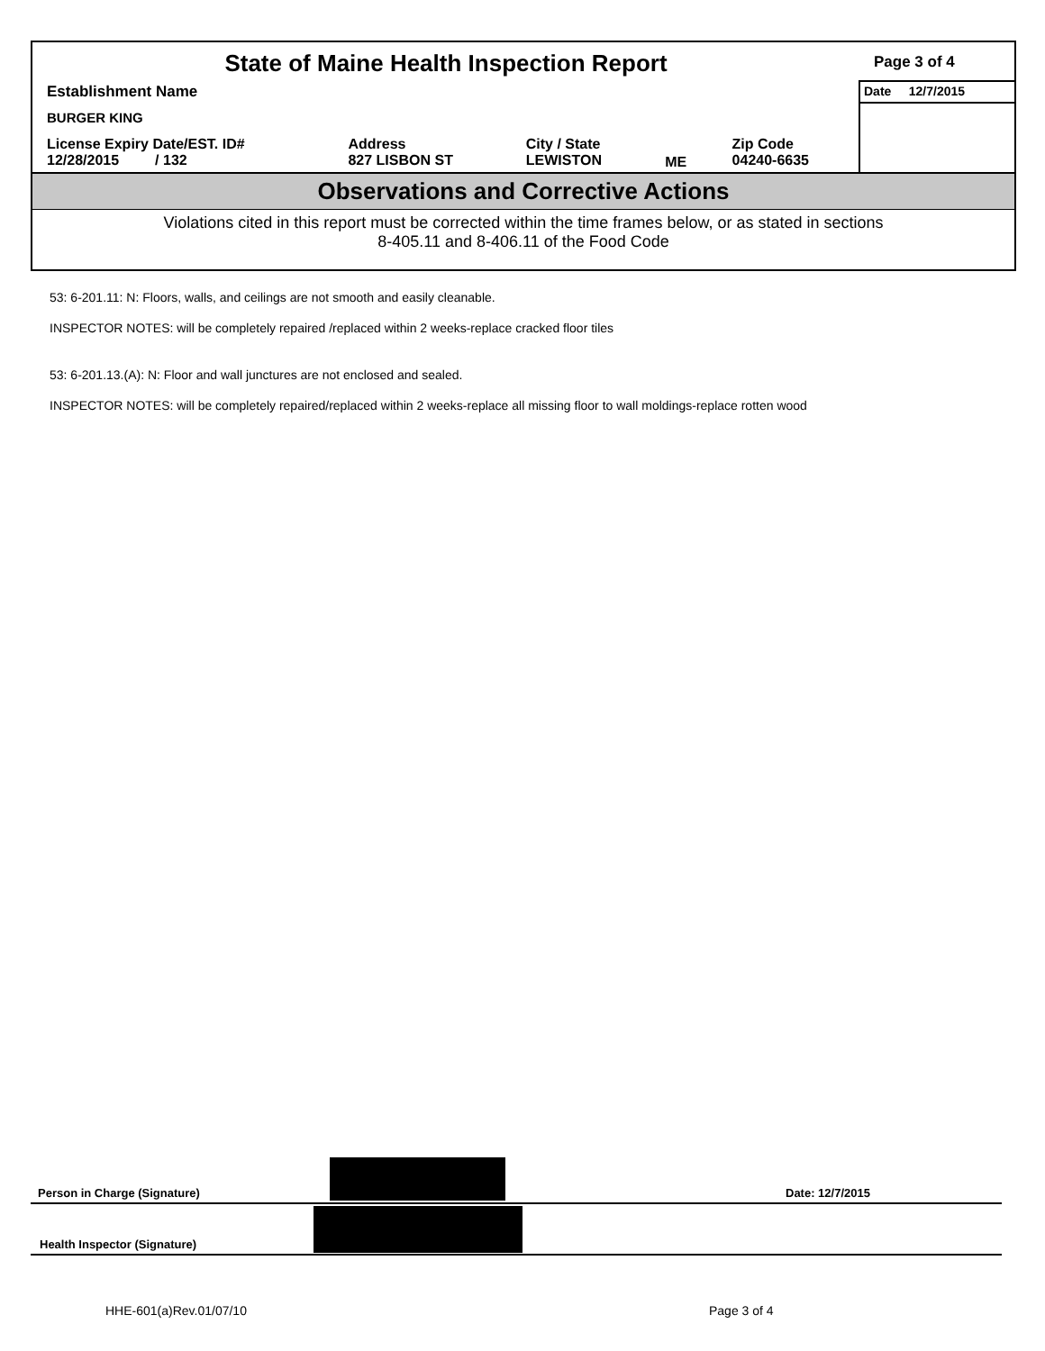| State of Maine Health Inspection Report | | | | | Page 3 of 4 |
| Establishment Name | | | | | Date 12/7/2015 |
| BURGER KING | | | | | |
| License Expiry Date/EST. ID# 12/28/2015 / 132 | Address 827 LISBON ST | City / State LEWISTON | ME | Zip Code 04240-6635 | |
| Observations and Corrective Actions | | | | | |
| Violations cited in this report must be corrected within the time frames below, or as stated in sections 8-405.11 and 8-406.11 of the Food Code | | | | | |
53: 6-201.11: N: Floors, walls, and ceilings are not smooth and easily cleanable.
INSPECTOR NOTES: will be completely repaired /replaced within 2 weeks-replace cracked floor tiles
53: 6-201.13.(A): N: Floor and wall junctures are not enclosed and sealed.
INSPECTOR NOTES: will be completely repaired/replaced within 2 weeks-replace all missing floor to wall moldings-replace rotten wood
Person in Charge (Signature) Date: 12/7/2015
Health Inspector (Signature)
HHE-601(a)Rev.01/07/10 Page 3 of 4